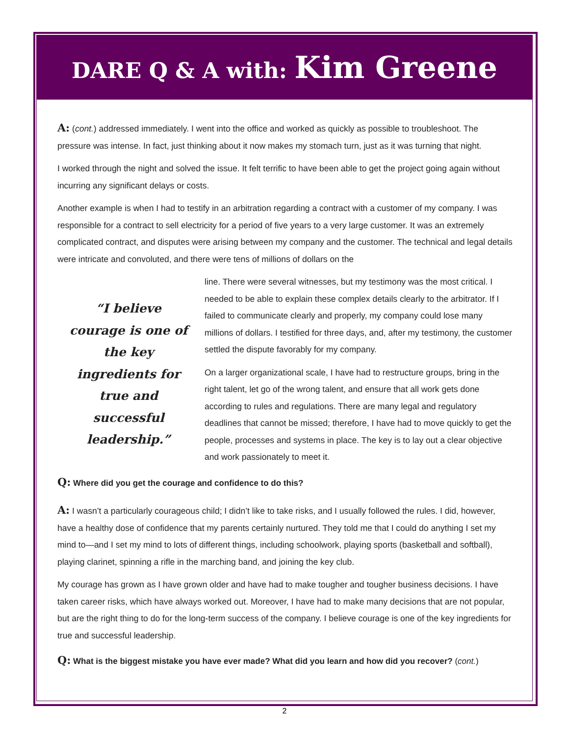DARE Q & A with: Kim Greene
A: (cont.) addressed immediately. I went into the office and worked as quickly as possible to troubleshoot. The pressure was intense. In fact, just thinking about it now makes my stomach turn, just as it was turning that night.
I worked through the night and solved the issue. It felt terrific to have been able to get the project going again without incurring any significant delays or costs.
Another example is when I had to testify in an arbitration regarding a contract with a customer of my company. I was responsible for a contract to sell electricity for a period of five years to a very large customer. It was an extremely complicated contract, and disputes were arising between my company and the customer. The technical and legal details were intricate and convoluted, and there were tens of millions of dollars on the
“I believe courage is one of the key ingredients for true and successful leadership.”
line. There were several witnesses, but my testimony was the most critical. I needed to be able to explain these complex details clearly to the arbitrator. If I failed to communicate clearly and properly, my company could lose many millions of dollars. I testified for three days, and, after my testimony, the customer settled the dispute favorably for my company.
On a larger organizational scale, I have had to restructure groups, bring in the right talent, let go of the wrong talent, and ensure that all work gets done according to rules and regulations. There are many legal and regulatory deadlines that cannot be missed; therefore, I have had to move quickly to get the people, processes and systems in place. The key is to lay out a clear objective and work passionately to meet it.
Q: Where did you get the courage and confidence to do this?
A: I wasn’t a particularly courageous child; I didn’t like to take risks, and I usually followed the rules. I did, however, have a healthy dose of confidence that my parents certainly nurtured. They told me that I could do anything I set my mind to—and I set my mind to lots of different things, including schoolwork, playing sports (basketball and softball), playing clarinet, spinning a rifle in the marching band, and joining the key club.
My courage has grown as I have grown older and have had to make tougher and tougher business decisions. I have taken career risks, which have always worked out. Moreover, I have had to make many decisions that are not popular, but are the right thing to do for the long-term success of the company. I believe courage is one of the key ingredients for true and successful leadership.
Q: What is the biggest mistake you have ever made? What did you learn and how did you recover? (cont.)
2